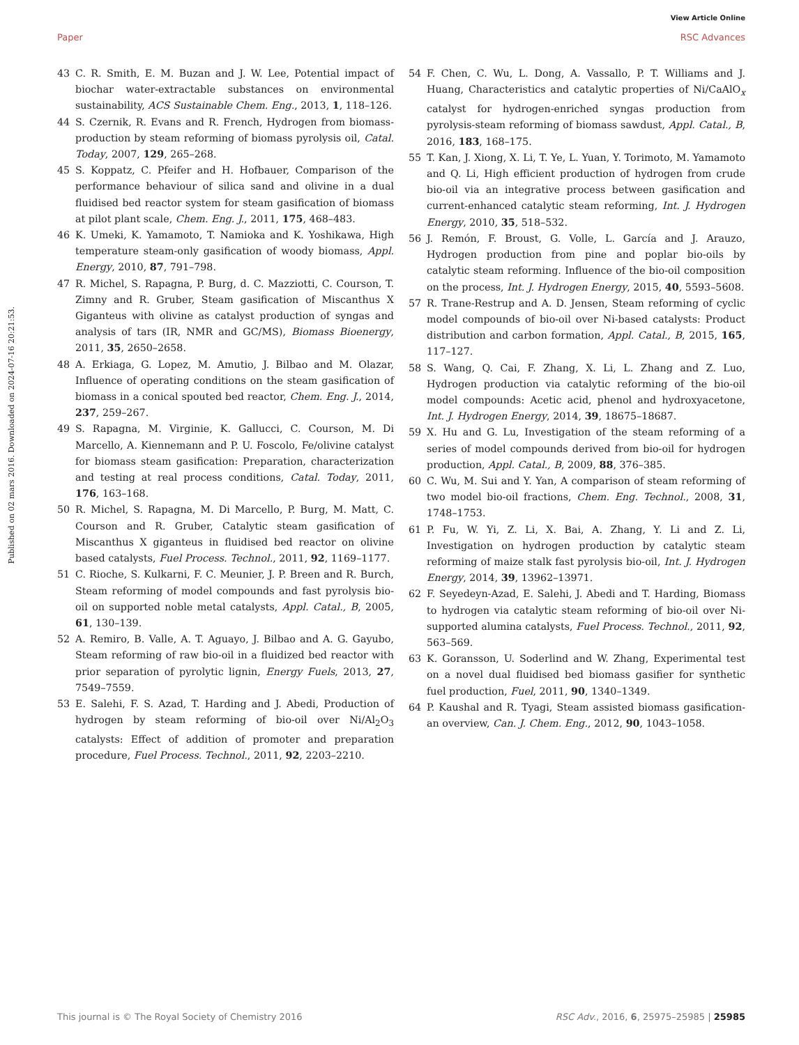View Article Online
Paper RSC Advances
Published on 02 mars 2016. Downloaded on 2024-07-16 20:21:53.
43 C. R. Smith, E. M. Buzan and J. W. Lee, Potential impact of biochar water-extractable substances on environmental sustainability, ACS Sustainable Chem. Eng., 2013, 1, 118–126.
44 S. Czernik, R. Evans and R. French, Hydrogen from biomass-production by steam reforming of biomass pyrolysis oil, Catal. Today, 2007, 129, 265–268.
45 S. Koppatz, C. Pfeifer and H. Hofbauer, Comparison of the performance behaviour of silica sand and olivine in a dual fluidised bed reactor system for steam gasification of biomass at pilot plant scale, Chem. Eng. J., 2011, 175, 468–483.
46 K. Umeki, K. Yamamoto, T. Namioka and K. Yoshikawa, High temperature steam-only gasification of woody biomass, Appl. Energy, 2010, 87, 791–798.
47 R. Michel, S. Rapagna, P. Burg, d. C. Mazziotti, C. Courson, T. Zimny and R. Gruber, Steam gasification of Miscanthus X Giganteus with olivine as catalyst production of syngas and analysis of tars (IR, NMR and GC/MS), Biomass Bioenergy, 2011, 35, 2650–2658.
48 A. Erkiaga, G. Lopez, M. Amutio, J. Bilbao and M. Olazar, Influence of operating conditions on the steam gasification of biomass in a conical spouted bed reactor, Chem. Eng. J., 2014, 237, 259–267.
49 S. Rapagna, M. Virginie, K. Gallucci, C. Courson, M. Di Marcello, A. Kiennemann and P. U. Foscolo, Fe/olivine catalyst for biomass steam gasification: Preparation, characterization and testing at real process conditions, Catal. Today, 2011, 176, 163–168.
50 R. Michel, S. Rapagna, M. Di Marcello, P. Burg, M. Matt, C. Courson and R. Gruber, Catalytic steam gasification of Miscanthus X giganteus in fluidised bed reactor on olivine based catalysts, Fuel Process. Technol., 2011, 92, 1169–1177.
51 C. Rioche, S. Kulkarni, F. C. Meunier, J. P. Breen and R. Burch, Steam reforming of model compounds and fast pyrolysis bio-oil on supported noble metal catalysts, Appl. Catal., B, 2005, 61, 130–139.
52 A. Remiro, B. Valle, A. T. Aguayo, J. Bilbao and A. G. Gayubo, Steam reforming of raw bio-oil in a fluidized bed reactor with prior separation of pyrolytic lignin, Energy Fuels, 2013, 27, 7549–7559.
53 E. Salehi, F. S. Azad, T. Harding and J. Abedi, Production of hydrogen by steam reforming of bio-oil over Ni/Al<sub>2</sub>O<sub>3</sub> catalysts: Effect of addition of promoter and preparation procedure, Fuel Process. Technol., 2011, 92, 2203–2210.
54 F. Chen, C. Wu, L. Dong, A. Vassallo, P. T. Williams and J. Huang, Characteristics and catalytic properties of Ni/CaAlO<sub>x</sub> catalyst for hydrogen-enriched syngas production from pyrolysis-steam reforming of biomass sawdust, Appl. Catal., B, 2016, 183, 168–175.
55 T. Kan, J. Xiong, X. Li, T. Ye, L. Yuan, Y. Torimoto, M. Yamamoto and Q. Li, High efficient production of hydrogen from crude bio-oil via an integrative process between gasification and current-enhanced catalytic steam reforming, Int. J. Hydrogen Energy, 2010, 35, 518–532.
56 J. Remón, F. Broust, G. Volle, L. García and J. Arauzo, Hydrogen production from pine and poplar bio-oils by catalytic steam reforming. Influence of the bio-oil composition on the process, Int. J. Hydrogen Energy, 2015, 40, 5593–5608.
57 R. Trane-Restrup and A. D. Jensen, Steam reforming of cyclic model compounds of bio-oil over Ni-based catalysts: Product distribution and carbon formation, Appl. Catal., B, 2015, 165, 117–127.
58 S. Wang, Q. Cai, F. Zhang, X. Li, L. Zhang and Z. Luo, Hydrogen production via catalytic reforming of the bio-oil model compounds: Acetic acid, phenol and hydroxyacetone, Int. J. Hydrogen Energy, 2014, 39, 18675–18687.
59 X. Hu and G. Lu, Investigation of the steam reforming of a series of model compounds derived from bio-oil for hydrogen production, Appl. Catal., B, 2009, 88, 376–385.
60 C. Wu, M. Sui and Y. Yan, A comparison of steam reforming of two model bio-oil fractions, Chem. Eng. Technol., 2008, 31, 1748–1753.
61 P. Fu, W. Yi, Z. Li, X. Bai, A. Zhang, Y. Li and Z. Li, Investigation on hydrogen production by catalytic steam reforming of maize stalk fast pyrolysis bio-oil, Int. J. Hydrogen Energy, 2014, 39, 13962–13971.
62 F. Seyedeyn-Azad, E. Salehi, J. Abedi and T. Harding, Biomass to hydrogen via catalytic steam reforming of bio-oil over Ni-supported alumina catalysts, Fuel Process. Technol., 2011, 92, 563–569.
63 K. Goransson, U. Soderlind and W. Zhang, Experimental test on a novel dual fluidised bed biomass gasifier for synthetic fuel production, Fuel, 2011, 90, 1340–1349.
64 P. Kaushal and R. Tyagi, Steam assisted biomass gasification-an overview, Can. J. Chem. Eng., 2012, 90, 1043–1058.
This journal is © The Royal Society of Chemistry 2016 RSC Adv., 2016, 6, 25975–25985 | 25985